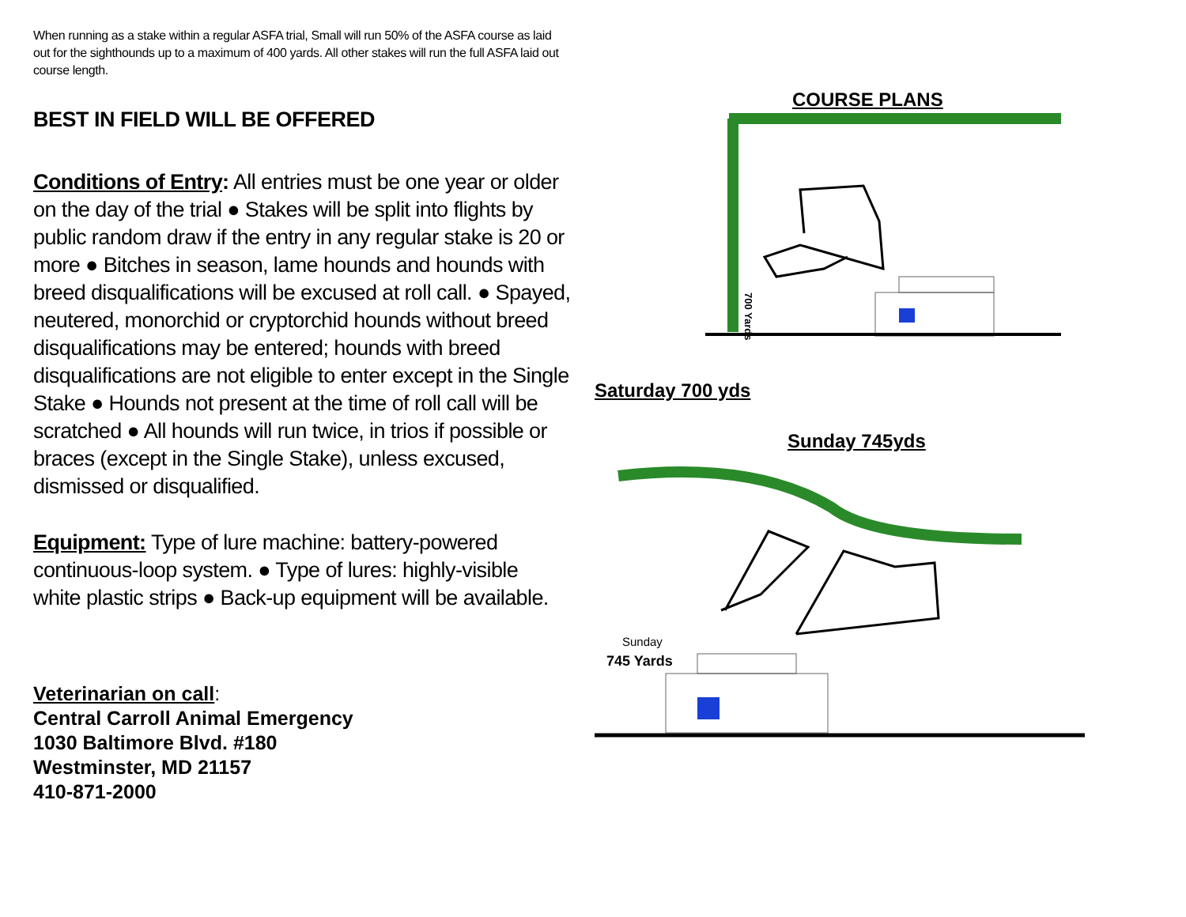When running as a stake within a regular ASFA trial, Small will run 50% of the ASFA course as laid out for the sighthounds up to a maximum of 400 yards. All other stakes will run the full ASFA laid out course length.
BEST IN FIELD WILL BE OFFERED
Conditions of Entry: All entries must be one year or older on the day of the trial ● Stakes will be split into flights by public random draw if the entry in any regular stake is 20 or more ● Bitches in season, lame hounds and hounds with breed disqualifications will be excused at roll call. ● Spayed, neutered, monorchid or cryptorchid hounds without breed disqualifications may be entered; hounds with breed disqualifications are not eligible to enter except in the Single Stake ● Hounds not present at the time of roll call will be scratched ● All hounds will run twice, in trios if possible or braces (except in the Single Stake), unless excused, dismissed or disqualified.
Equipment: Type of lure machine: battery-powered continuous-loop system. ● Type of lures: highly-visible white plastic strips ● Back-up equipment will be available.
Veterinarian on call:
Central Carroll Animal Emergency
1030 Baltimore Blvd. #180
Westminster, MD 21157
410-871-2000
COURSE PLANS
700 Yards
Saturday 700 yds
Sunday 745yds
Sunday
745 Yards